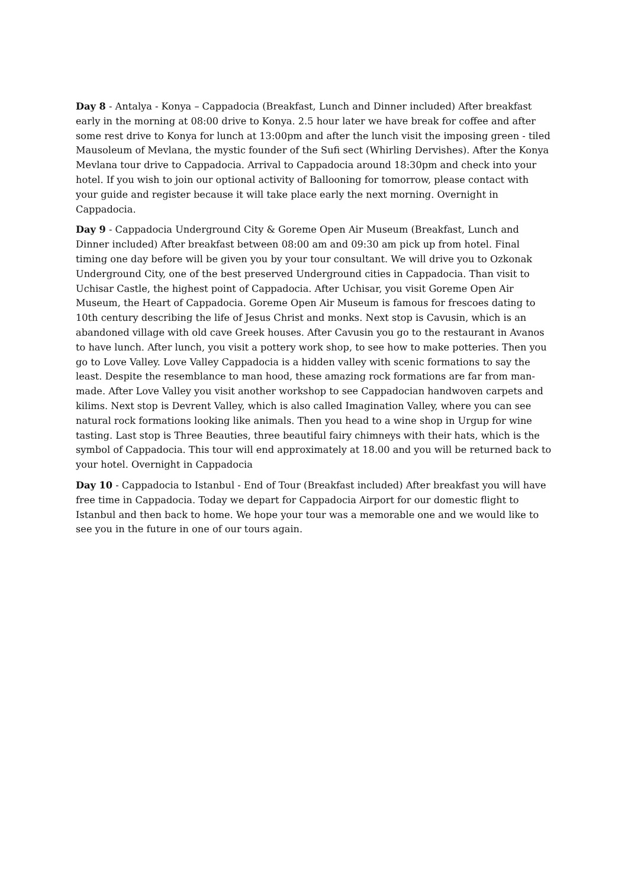Day 8 - Antalya - Konya – Cappadocia (Breakfast, Lunch and Dinner included) After breakfast early in the morning at 08:00 drive to Konya. 2.5 hour later we have break for coffee and after some rest drive to Konya for lunch at 13:00pm and after the lunch visit the imposing green - tiled Mausoleum of Mevlana, the mystic founder of the Sufi sect (Whirling Dervishes). After the Konya Mevlana tour drive to Cappadocia. Arrival to Cappadocia around 18:30pm and check into your hotel. If you wish to join our optional activity of Ballooning for tomorrow, please contact with your guide and register because it will take place early the next morning. Overnight in Cappadocia.
Day 9 - Cappadocia Underground City & Goreme Open Air Museum (Breakfast, Lunch and Dinner included) After breakfast between 08:00 am and 09:30 am pick up from hotel. Final timing one day before will be given you by your tour consultant. We will drive you to Ozkonak Underground City, one of the best preserved Underground cities in Cappadocia. Than visit to Uchisar Castle, the highest point of Cappadocia. After Uchisar, you visit Goreme Open Air Museum, the Heart of Cappadocia. Goreme Open Air Museum is famous for frescoes dating to 10th century describing the life of Jesus Christ and monks. Next stop is Cavusin, which is an abandoned village with old cave Greek houses. After Cavusin you go to the restaurant in Avanos to have lunch. After lunch, you visit a pottery work shop, to see how to make potteries. Then you go to Love Valley. Love Valley Cappadocia is a hidden valley with scenic formations to say the least. Despite the resemblance to man hood, these amazing rock formations are far from man-made. After Love Valley you visit another workshop to see Cappadocian handwoven carpets and kilims. Next stop is Devrent Valley, which is also called Imagination Valley, where you can see natural rock formations looking like animals. Then you head to a wine shop in Urgup for wine tasting. Last stop is Three Beauties, three beautiful fairy chimneys with their hats, which is the symbol of Cappadocia. This tour will end approximately at 18.00 and you will be returned back to your hotel. Overnight in Cappadocia
Day 10 - Cappadocia to Istanbul - End of Tour (Breakfast included) After breakfast you will have free time in Cappadocia. Today we depart for Cappadocia Airport for our domestic flight to Istanbul and then back to home. We hope your tour was a memorable one and we would like to see you in the future in one of our tours again.